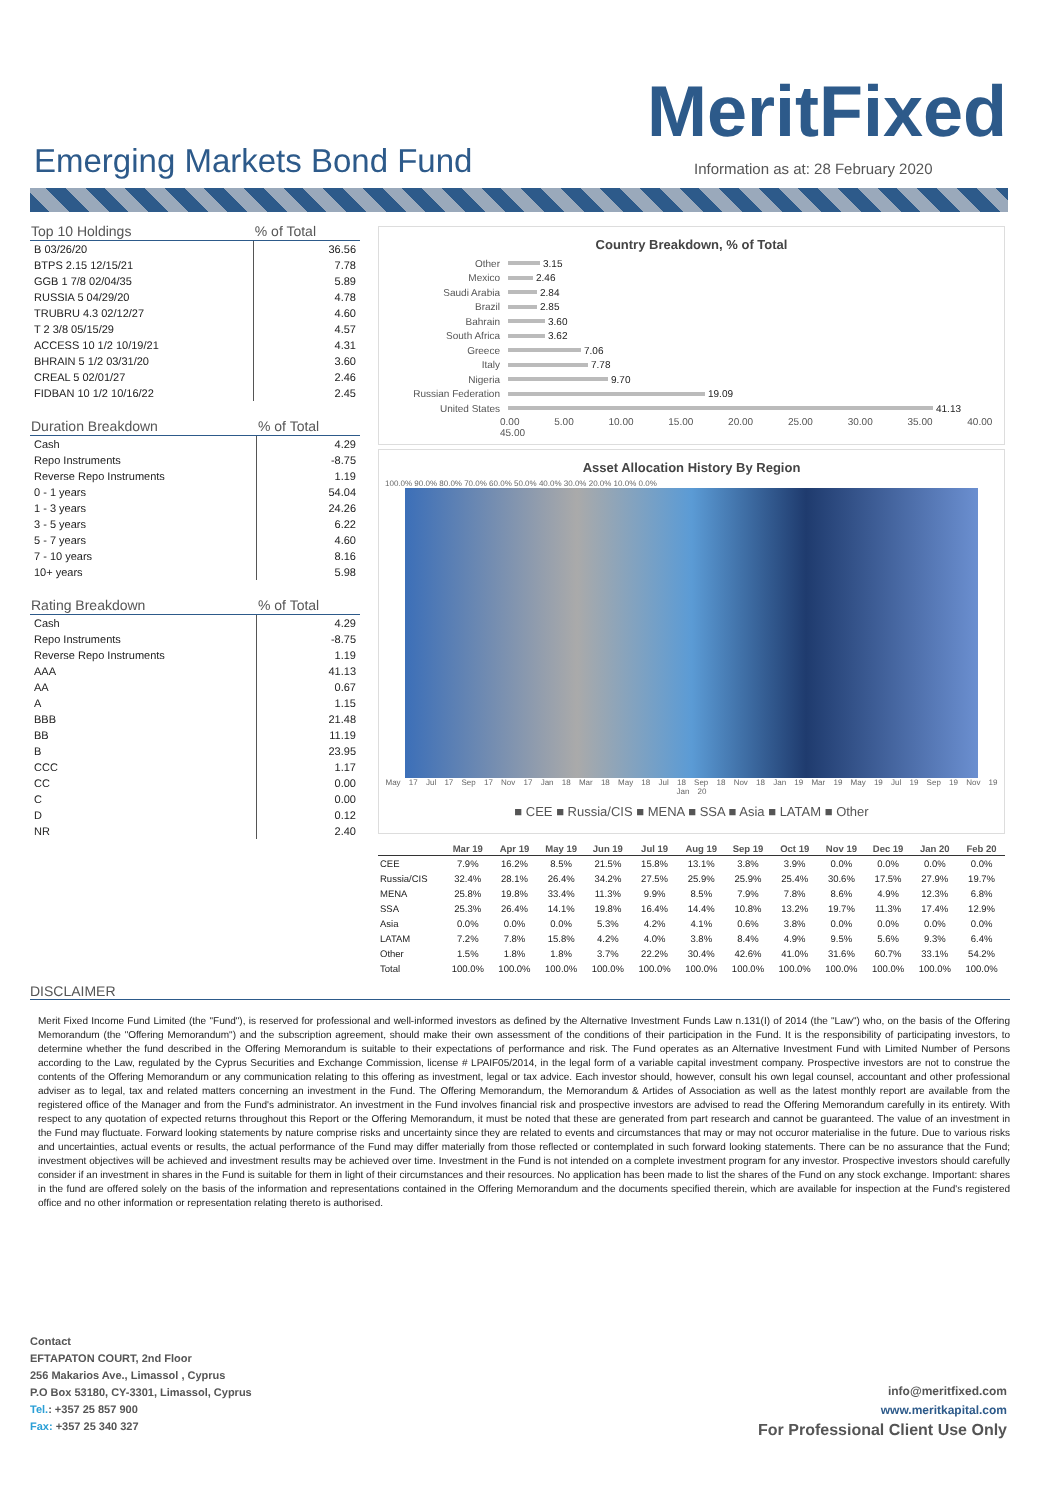MeritFixed
Emerging Markets Bond Fund
Information as at: 28 February 2020
| Top 10 Holdings | % of Total |
| --- | --- |
| B 03/26/20 | 36.56 |
| BTPS 2.15 12/15/21 | 7.78 |
| GGB 1 7/8 02/04/35 | 5.89 |
| RUSSIA 5 04/29/20 | 4.78 |
| TRUBRU 4.3 02/12/27 | 4.60 |
| T 2 3/8 05/15/29 | 4.57 |
| ACCESS 10 1/2 10/19/21 | 4.31 |
| BHRAIN 5 1/2 03/31/20 | 3.60 |
| CREAL 5 02/01/27 | 2.46 |
| FIDBAN 10 1/2 10/16/22 | 2.45 |
| Duration Breakdown | % of Total |
| --- | --- |
| Cash | 4.29 |
| Repo Instruments | -8.75 |
| Reverse Repo Instruments | 1.19 |
| 0 - 1 years | 54.04 |
| 1 - 3 years | 24.26 |
| 3 - 5 years | 6.22 |
| 5 - 7 years | 4.60 |
| 7 - 10 years | 8.16 |
| 10+ years | 5.98 |
| Rating Breakdown | % of Total |
| --- | --- |
| Cash | 4.29 |
| Repo Instruments | -8.75 |
| Reverse Repo Instruments | 1.19 |
| AAA | 41.13 |
| AA | 0.67 |
| A | 1.15 |
| BBB | 21.48 |
| BB | 11.19 |
| B | 23.95 |
| CCC | 1.17 |
| CC | 0.00 |
| C | 0.00 |
| D | 0.12 |
| NR | 2.40 |
Country Breakdown, % of Total
Other 3.15
Mexico 2.46
Saudi Arabia 2.84
Brazil 2.85
Bahrain 3.60
South Africa 3.62
Greece 7.06
Italy 7.78
Nigeria 9.70
Russian Federation 19.09
United States 41.13
0.00 5.00 10.00 15.00 20.00 25.00 30.00 35.00 40.00 45.00
Asset Allocation History By Region
100.0% 90.0% 80.0% 70.0% 60.0% 50.0% 40.0% 30.0% 20.0% 10.0% 0.0%
May 17 Jul 17 Sep 17 Nov 17 Jan 18 Mar 18 May 18 Jul 18 Sep 18 Nov 18 Jan 19 Mar 19 May 19 Jul 19 Sep 19 Nov 19 Jan 20
■ CEE ■ Russia/CIS ■ MENA ■ SSA ■ Asia ■ LATAM ■ Other
| | Mar 19 | Apr 19 | May 19 | Jun 19 | Jul 19 | Aug 19 | Sep 19 | Oct 19 | Nov 19 | Dec 19 | Jan 20 | Feb 20 |
| --- | --- | --- | --- | --- | --- | --- | --- | --- | --- | --- | --- | --- |
| CEE | 7.9% | 16.2% | 8.5% | 21.5% | 15.8% | 13.1% | 3.8% | 3.9% | 0.0% | 0.0% | 0.0% | 0.0% |
| Russia/CIS | 32.4% | 28.1% | 26.4% | 34.2% | 27.5% | 25.9% | 25.9% | 25.4% | 30.6% | 17.5% | 27.9% | 19.7% |
| MENA | 25.8% | 19.8% | 33.4% | 11.3% | 9.9% | 8.5% | 7.9% | 7.8% | 8.6% | 4.9% | 12.3% | 6.8% |
| SSA | 25.3% | 26.4% | 14.1% | 19.8% | 16.4% | 14.4% | 10.8% | 13.2% | 19.7% | 11.3% | 17.4% | 12.9% |
| Asia | 0.0% | 0.0% | 0.0% | 5.3% | 4.2% | 4.1% | 0.6% | 3.8% | 0.0% | 0.0% | 0.0% | 0.0% |
| LATAM | 7.2% | 7.8% | 15.8% | 4.2% | 4.0% | 3.8% | 8.4% | 4.9% | 9.5% | 5.6% | 9.3% | 6.4% |
| Other | 1.5% | 1.8% | 1.8% | 3.7% | 22.2% | 30.4% | 42.6% | 41.0% | 31.6% | 60.7% | 33.1% | 54.2% |
| Total | 100.0% | 100.0% | 100.0% | 100.0% | 100.0% | 100.0% | 100.0% | 100.0% | 100.0% | 100.0% | 100.0% | 100.0% |
DISCLAIMER
Merit Fixed Income Fund Limited (the "Fund"), is reserved for professional and well-informed investors as defined by the Alternative Investment Funds Law n.131(I) of 2014 (the "Law") who, on the basis of the Offering Memorandum (the "Offering Memorandum") and the subscription agreement, should make their own assessment of the conditions of their participation in the Fund. It is the responsibility of participating investors, to determine whether the fund described in the Offering Memorandum is suitable to their expectations of performance and risk. The Fund operates as an Alternative Investment Fund with Limited Number of Persons according to the Law, regulated by the Cyprus Securities and Exchange Commission, license # LPAIF05/2014, in the legal form of a variable capital investment company. Prospective investors are not to construe the contents of the Offering Memorandum or any communication relating to this offering as investment, legal or tax advice. Each investor should, however, consult his own legal counsel, accountant and other professional adviser as to legal, tax and related matters concerning an investment in the Fund. The Offering Memorandum, the Memorandum & Artides of Association as well as the latest monthly report are available from the registered office of the Manager and from the Fund's administrator. An investment in the Fund involves financial risk and prospective investors are advised to read the Offering Memorandum carefully in its entirety. With respect to any quotation of expected returns throughout this Report or the Offering Memorandum, it must be noted that these are generated from part research and cannot be guaranteed. The value of an investment in the Fund may fluctuate. Forward looking statements by nature comprise risks and uncertainty since they are related to events and circumstances that may or may not occuror materialise in the future. Due to various risks and uncertainties, actual events or results, the actual performance of the Fund may differ materially from those reflected or contemplated in such forward looking statements. There can be no assurance that the Fund; investment objectives will be achieved and investment results may be achieved over time. Investment in the Fund is not intended on a complete investment program for any investor. Prospective investors should carefully consider if an investment in shares in the Fund is suitable for them in light of their circumstances and their resources. No application has been made to list the shares of the Fund on any stock exchange. Important: shares in the fund are offered solely on the basis of the information and representations contained in the Offering Memorandum and the documents specified therein, which are available for inspection at the Fund's registered office and no other information or representation relating thereto is authorised.
Contact
EFTAPATON COURT, 2nd Floor
256 Makarios Ave., Limassol , Cyprus
P.O Box 53180, CY-3301, Limassol, Cyprus
Tel.: +357 25 857 900
Fax: +357 25 340 327
info@meritfixed.com
www.meritkapital.com
For Professional Client Use Only